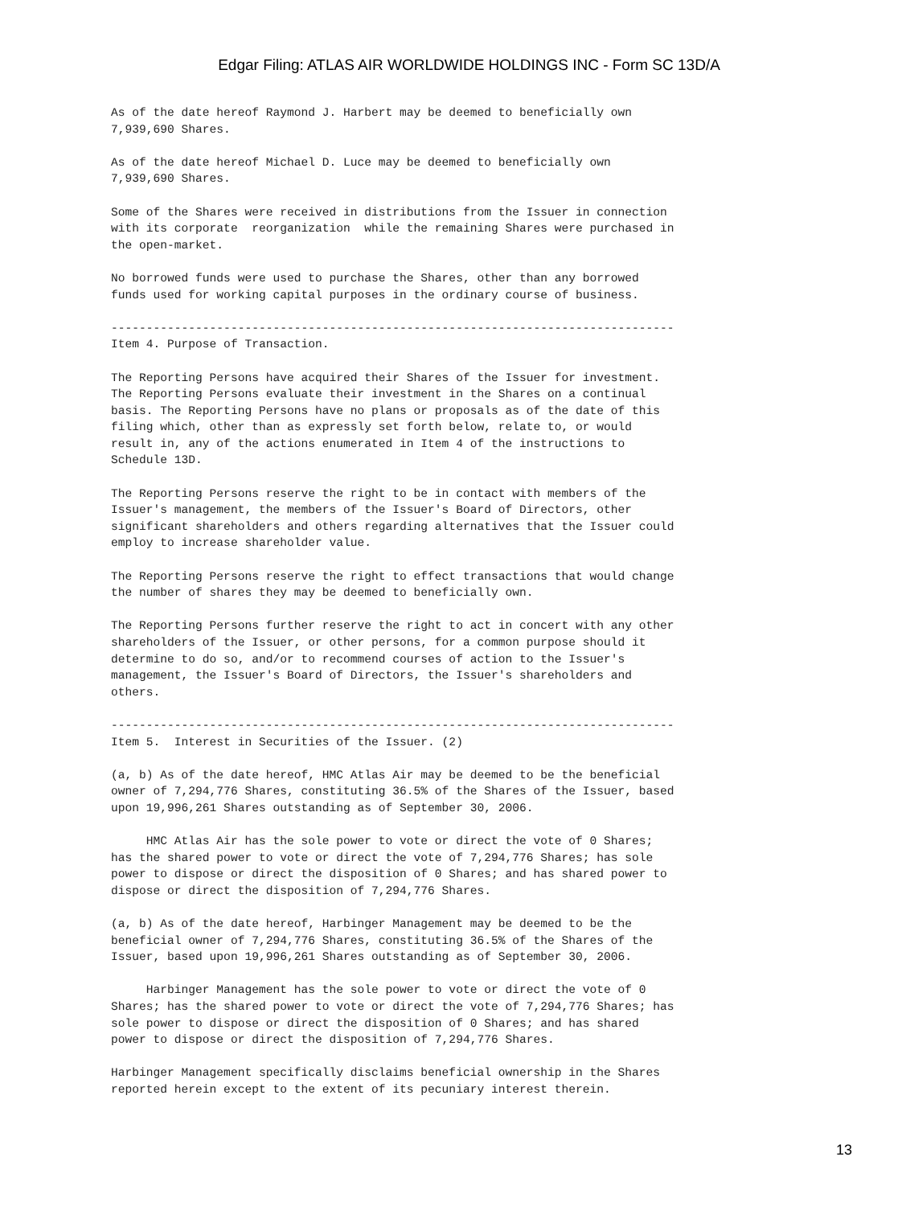Edgar Filing: ATLAS AIR WORLDWIDE HOLDINGS INC - Form SC 13D/A
As of the date hereof Raymond J. Harbert may be deemed to beneficially own
7,939,690 Shares.

As of the date hereof Michael D. Luce may be deemed to beneficially own
7,939,690 Shares.

Some of the Shares were received in distributions from the Issuer in connection
with its corporate  reorganization  while the remaining Shares were purchased in
the open-market.

No borrowed funds were used to purchase the Shares, other than any borrowed
funds used for working capital purposes in the ordinary course of business.

--------------------------------------------------------------------------------
Item 4. Purpose of Transaction.

The Reporting Persons have acquired their Shares of the Issuer for investment.
The Reporting Persons evaluate their investment in the Shares on a continual
basis. The Reporting Persons have no plans or proposals as of the date of this
filing which, other than as expressly set forth below, relate to, or would
result in, any of the actions enumerated in Item 4 of the instructions to
Schedule 13D.

The Reporting Persons reserve the right to be in contact with members of the
Issuer's management, the members of the Issuer's Board of Directors, other
significant shareholders and others regarding alternatives that the Issuer could
employ to increase shareholder value.

The Reporting Persons reserve the right to effect transactions that would change
the number of shares they may be deemed to beneficially own.

The Reporting Persons further reserve the right to act in concert with any other
shareholders of the Issuer, or other persons, for a common purpose should it
determine to do so, and/or to recommend courses of action to the Issuer's
management, the Issuer's Board of Directors, the Issuer's shareholders and
others.

--------------------------------------------------------------------------------
Item 5.  Interest in Securities of the Issuer. (2)

(a, b) As of the date hereof, HMC Atlas Air may be deemed to be the beneficial
owner of 7,294,776 Shares, constituting 36.5% of the Shares of the Issuer, based
upon 19,996,261 Shares outstanding as of September 30, 2006.

     HMC Atlas Air has the sole power to vote or direct the vote of 0 Shares;
has the shared power to vote or direct the vote of 7,294,776 Shares; has sole
power to dispose or direct the disposition of 0 Shares; and has shared power to
dispose or direct the disposition of 7,294,776 Shares.

(a, b) As of the date hereof, Harbinger Management may be deemed to be the
beneficial owner of 7,294,776 Shares, constituting 36.5% of the Shares of the
Issuer, based upon 19,996,261 Shares outstanding as of September 30, 2006.

     Harbinger Management has the sole power to vote or direct the vote of 0
Shares; has the shared power to vote or direct the vote of 7,294,776 Shares; has
sole power to dispose or direct the disposition of 0 Shares; and has shared
power to dispose or direct the disposition of 7,294,776 Shares.

Harbinger Management specifically disclaims beneficial ownership in the Shares
reported herein except to the extent of its pecuniary interest therein.
13